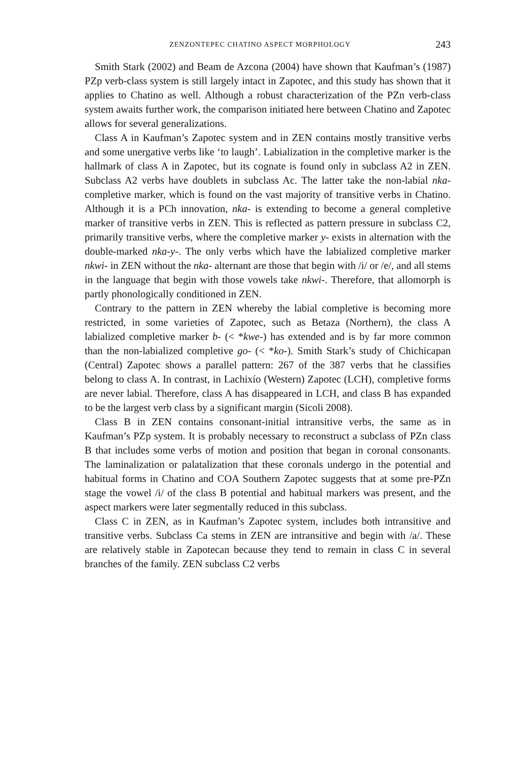ZENZONTEPEC CHATINO ASPECT MORPHOLOGY 243
Smith Stark (2002) and Beam de Azcona (2004) have shown that Kaufman’s (1987) PZp verb-class system is still largely intact in Zapotec, and this study has shown that it applies to Chatino as well. Although a robust characterization of the PZn verb-class system awaits further work, the comparison initiated here between Chatino and Zapotec allows for several generalizations.
Class A in Kaufman’s Zapotec system and in ZEN contains mostly transitive verbs and some unergative verbs like ‘to laugh’. Labialization in the completive marker is the hallmark of class A in Zapotec, but its cognate is found only in subclass A2 in ZEN. Subclass A2 verbs have doublets in subclass Ac. The latter take the non-labial nka- completive marker, which is found on the vast majority of transitive verbs in Chatino. Although it is a PCh innovation, nka- is extending to become a general completive marker of transitive verbs in ZEN. This is reflected as pattern pressure in subclass C2, primarily transitive verbs, where the completive marker y- exists in alternation with the double-marked nka-y-. The only verbs which have the labialized completive marker nkwi- in ZEN without the nka- alternant are those that begin with /i/ or /e/, and all stems in the language that begin with those vowels take nkwi-. Therefore, that allomorph is partly phonologically conditioned in ZEN.
Contrary to the pattern in ZEN whereby the labial completive is becoming more restricted, in some varieties of Zapotec, such as Betaza (Northern), the class A labialized completive marker b- (< *kwe-) has extended and is by far more common than the non-labialized completive go- (< *ko-). Smith Stark’s study of Chichicapan (Central) Zapotec shows a parallel pattern: 267 of the 387 verbs that he classifies belong to class A. In contrast, in Lachixío (Western) Zapotec (LCH), completive forms are never labial. Therefore, class A has disappeared in LCH, and class B has expanded to be the largest verb class by a significant margin (Sicoli 2008).
Class B in ZEN contains consonant-initial intransitive verbs, the same as in Kaufman’s PZp system. It is probably necessary to reconstruct a subclass of PZn class B that includes some verbs of motion and position that began in coronal consonants. The laminalization or palatalization that these coronals undergo in the potential and habitual forms in Chatino and COA Southern Zapotec suggests that at some pre-PZn stage the vowel /i/ of the class B potential and habitual markers was present, and the aspect markers were later segmentally reduced in this subclass.
Class C in ZEN, as in Kaufman’s Zapotec system, includes both intransitive and transitive verbs. Subclass Ca stems in ZEN are intransitive and begin with /a/. These are relatively stable in Zapotecan because they tend to remain in class C in several branches of the family. ZEN subclass C2 verbs